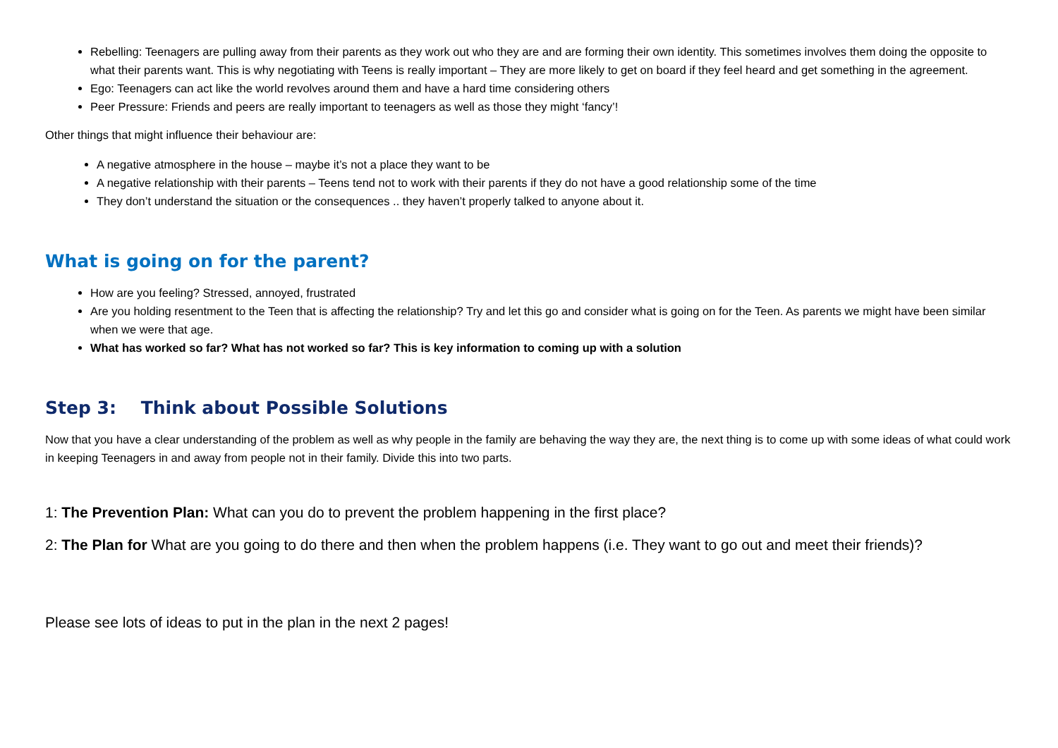Rebelling: Teenagers are pulling away from their parents as they work out who they are and are forming their own identity. This sometimes involves them doing the opposite to what their parents want. This is why negotiating with Teens is really important – They are more likely to get on board if they feel heard and get something in the agreement.
Ego: Teenagers can act like the world revolves around them and have a hard time considering others
Peer Pressure: Friends and peers are really important to teenagers as well as those they might ‘fancy’!
Other things that might influence their behaviour are:
A negative atmosphere in the house – maybe it’s not a place they want to be
A negative relationship with their parents – Teens tend not to work with their parents if they do not have a good relationship some of the time
They don’t understand the situation or the consequences .. they haven’t properly talked to anyone about it.
What is going on for the parent?
How are you feeling? Stressed, annoyed, frustrated
Are you holding resentment to the Teen that is affecting the relationship? Try and let this go and consider what is going on for the Teen. As parents we might have been similar when we were that age.
What has worked so far? What has not worked so far? This is key information to coming up with a solution
Step 3: Think about Possible Solutions
Now that you have a clear understanding of the problem as well as why people in the family are behaving the way they are, the next thing is to come up with some ideas of what could work in keeping Teenagers in and away from people not in their family. Divide this into two parts.
1: The Prevention Plan: What can you do to prevent the problem happening in the first place?
2: The Plan for What are you going to do there and then when the problem happens (i.e. They want to go out and meet their friends)?
Please see lots of ideas to put in the plan in the next 2 pages!